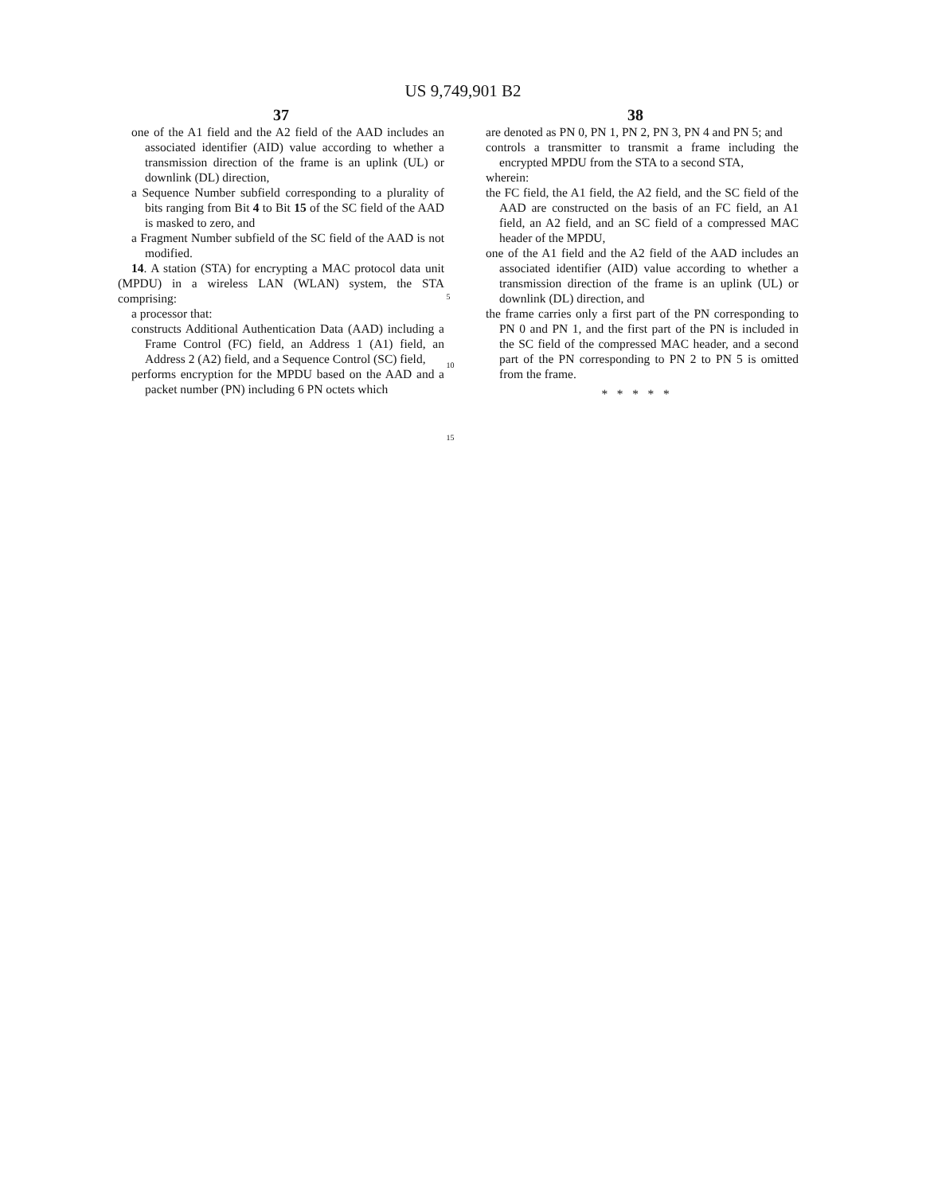US 9,749,901 B2
37
one of the A1 field and the A2 field of the AAD includes an associated identifier (AID) value according to whether a transmission direction of the frame is an uplink (UL) or downlink (DL) direction,
a Sequence Number subfield corresponding to a plurality of bits ranging from Bit 4 to Bit 15 of the SC field of the AAD is masked to zero, and
a Fragment Number subfield of the SC field of the AAD is not modified.
14. A station (STA) for encrypting a MAC protocol data unit (MPDU) in a wireless LAN (WLAN) system, the STA comprising:
a processor that:
constructs Additional Authentication Data (AAD) including a Frame Control (FC) field, an Address 1 (A1) field, an Address 2 (A2) field, and a Sequence Control (SC) field,
performs encryption for the MPDU based on the AAD and a packet number (PN) including 6 PN octets which
5
10
15
38
are denoted as PN 0, PN 1, PN 2, PN 3, PN 4 and PN 5; and
controls a transmitter to transmit a frame including the encrypted MPDU from the STA to a second STA,
wherein:
the FC field, the A1 field, the A2 field, and the SC field of the AAD are constructed on the basis of an FC field, an A1 field, an A2 field, and an SC field of a compressed MAC header of the MPDU,
one of the A1 field and the A2 field of the AAD includes an associated identifier (AID) value according to whether a transmission direction of the frame is an uplink (UL) or downlink (DL) direction, and
the frame carries only a first part of the PN corresponding to PN 0 and PN 1, and the first part of the PN is included in the SC field of the compressed MAC header, and a second part of the PN corresponding to PN 2 to PN 5 is omitted from the frame.
* * * * *